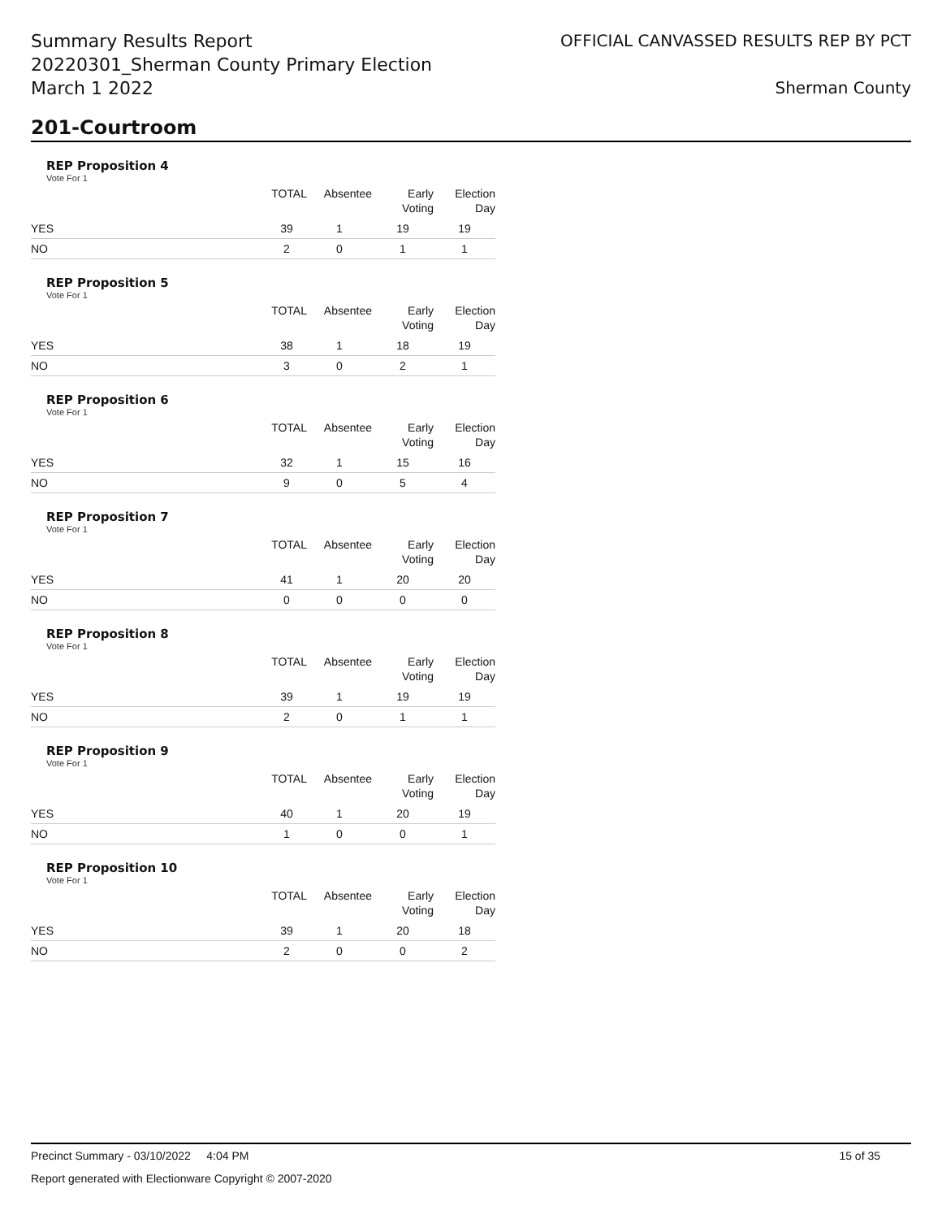Summary Results Report
20220301_Sherman County Primary Election
March 1 2022
OFFICIAL CANVASSED RESULTS REP BY PCT
Sherman County
201-Courtroom
REP Proposition 4
Vote For 1
| | TOTAL | Absentee | Early Voting | Election Day |
| --- | --- | --- | --- | --- |
| YES | 39 | 1 | 19 | 19 |
| NO | 2 | 0 | 1 | 1 |
REP Proposition 5
Vote For 1
| | TOTAL | Absentee | Early Voting | Election Day |
| --- | --- | --- | --- | --- |
| YES | 38 | 1 | 18 | 19 |
| NO | 3 | 0 | 2 | 1 |
REP Proposition 6
Vote For 1
| | TOTAL | Absentee | Early Voting | Election Day |
| --- | --- | --- | --- | --- |
| YES | 32 | 1 | 15 | 16 |
| NO | 9 | 0 | 5 | 4 |
REP Proposition 7
Vote For 1
| | TOTAL | Absentee | Early Voting | Election Day |
| --- | --- | --- | --- | --- |
| YES | 41 | 1 | 20 | 20 |
| NO | 0 | 0 | 0 | 0 |
REP Proposition 8
Vote For 1
| | TOTAL | Absentee | Early Voting | Election Day |
| --- | --- | --- | --- | --- |
| YES | 39 | 1 | 19 | 19 |
| NO | 2 | 0 | 1 | 1 |
REP Proposition 9
Vote For 1
| | TOTAL | Absentee | Early Voting | Election Day |
| --- | --- | --- | --- | --- |
| YES | 40 | 1 | 20 | 19 |
| NO | 1 | 0 | 0 | 1 |
REP Proposition 10
Vote For 1
| | TOTAL | Absentee | Early Voting | Election Day |
| --- | --- | --- | --- | --- |
| YES | 39 | 1 | 20 | 18 |
| NO | 2 | 0 | 0 | 2 |
Precinct Summary - 03/10/2022 4:04 PM 15 of 35
Report generated with Electionware Copyright © 2007-2020